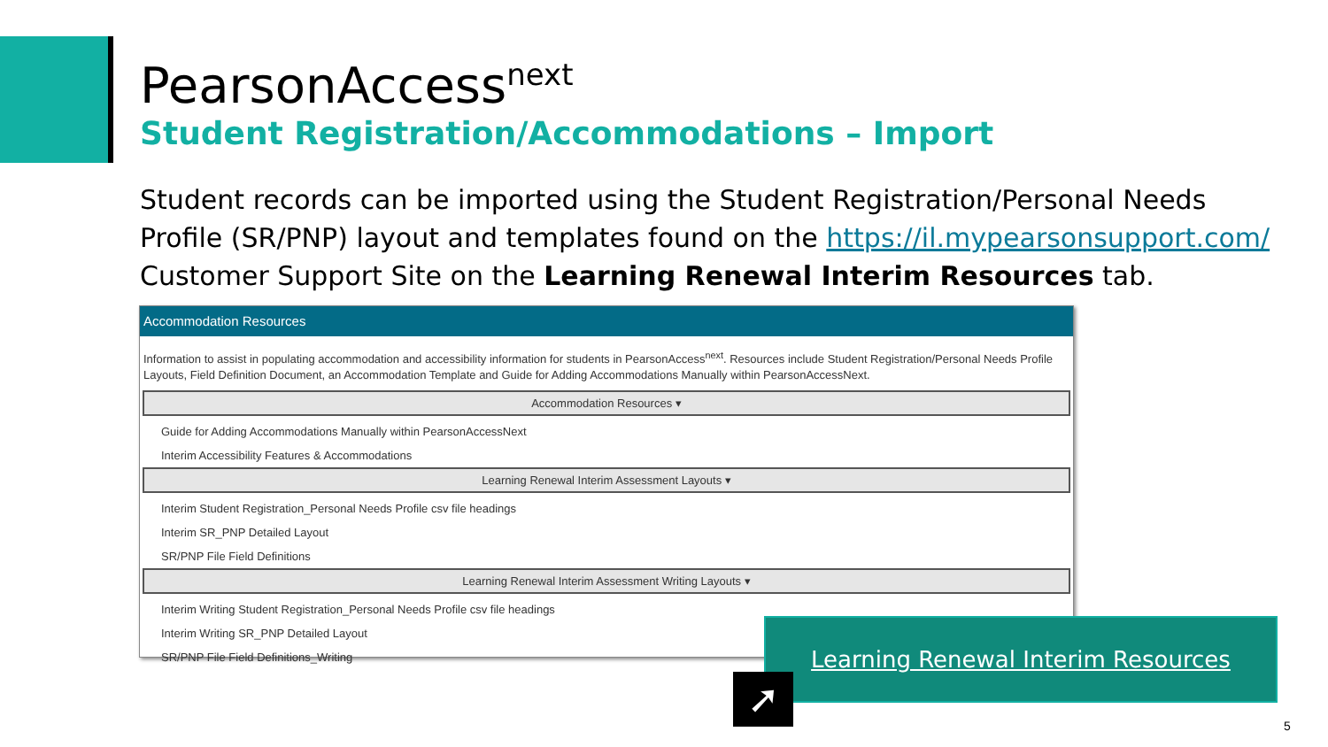PearsonAccess<sup>next</sup>
Student Registration/Accommodations – Import
Student records can be imported using the Student Registration/Personal Needs Profile (SR/PNP) layout and templates found on the https://il.mypearsonsupport.com/ Customer Support Site on the Learning Renewal Interim Resources tab.
Accommodation Resources
Information to assist in populating accommodation and accessibility information for students in PearsonAccess<sup>next</sup>. Resources include Student Registration/Personal Needs Profile Layouts, Field Definition Document, an Accommodation Template and Guide for Adding Accommodations Manually within PearsonAccessNext.
Accommodation Resources ▾
Guide for Adding Accommodations Manually within PearsonAccessNext
Interim Accessibility Features & Accommodations
Learning Renewal Interim Assessment Layouts ▾
Interim Student Registration_Personal Needs Profile csv file headings
Interim SR_PNP Detailed Layout
SR/PNP File Field Definitions
Learning Renewal Interim Assessment Writing Layouts ▾
Interim Writing Student Registration_Personal Needs Profile csv file headings
Interim Writing SR_PNP Detailed Layout
SR/PNP File Field Definitions_Writing
Learning Renewal Interim Resources
➚
5